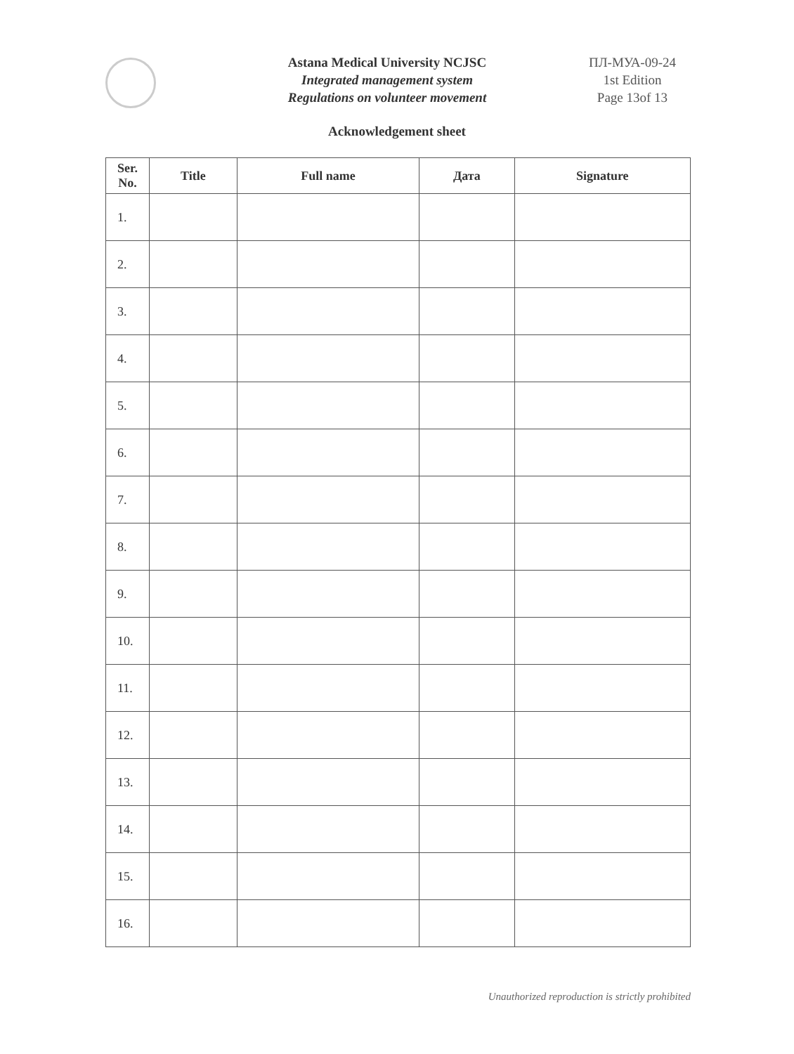Astana Medical University NCJSC
Integrated management system
Regulations on volunteer movement
ПЛ-МУА-09-24
1st Edition
Page 13of 13
Acknowledgement sheet
| Ser. No. | Title | Full name | Дата | Signature |
| --- | --- | --- | --- | --- |
| 1. | | | | |
| 2. | | | | |
| 3. | | | | |
| 4. | | | | |
| 5. | | | | |
| 6. | | | | |
| 7. | | | | |
| 8. | | | | |
| 9. | | | | |
| 10. | | | | |
| 11. | | | | |
| 12. | | | | |
| 13. | | | | |
| 14. | | | | |
| 15. | | | | |
| 16. | | | | |
Unauthorized reproduction is strictly prohibited